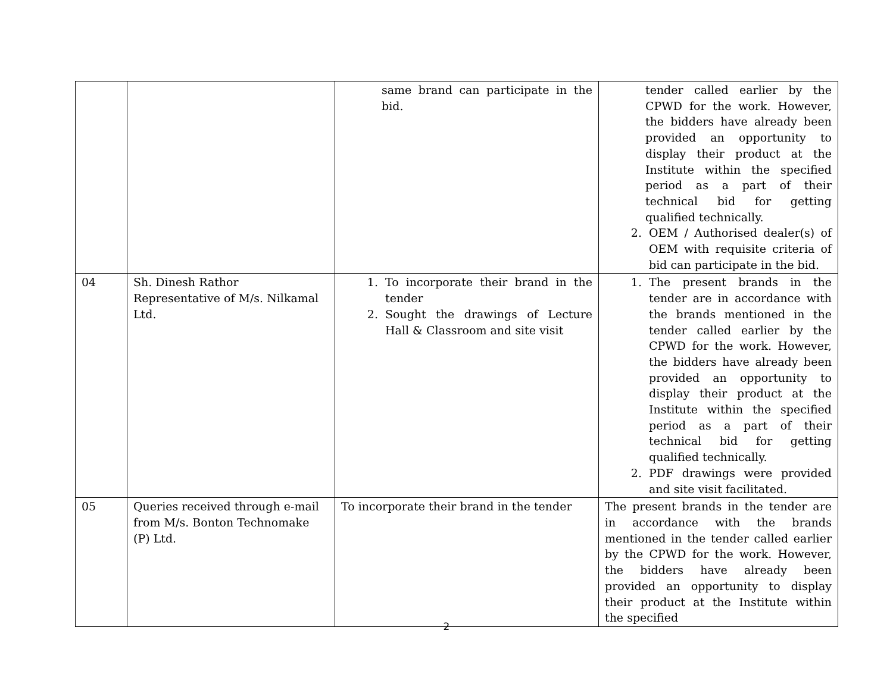| | | same brand can participate in the bid. | tender called earlier by the CPWD for the work. However, the bidders have already been provided an opportunity to display their product at the Institute within the specified period as a part of their technical bid for getting qualified technically. 2. OEM / Authorised dealer(s) of OEM with requisite criteria of bid can participate in the bid. |
| 04 | Sh. Dinesh Rathor Representative of M/s. Nilkamal Ltd. | 1. To incorporate their brand in the tender 2. Sought the drawings of Lecture Hall & Classroom and site visit | 1. The present brands in the tender are in accordance with the brands mentioned in the tender called earlier by the CPWD for the work. However, the bidders have already been provided an opportunity to display their product at the Institute within the specified period as a part of their technical bid for getting qualified technically. 2. PDF drawings were provided and site visit facilitated. |
| 05 | Queries received through e-mail from M/s. Bonton Technomake (P) Ltd. | To incorporate their brand in the tender | The present brands in the tender are in accordance with the brands mentioned in the tender called earlier by the CPWD for the work. However, the bidders have already been provided an opportunity to display their product at the Institute within the specified |
2